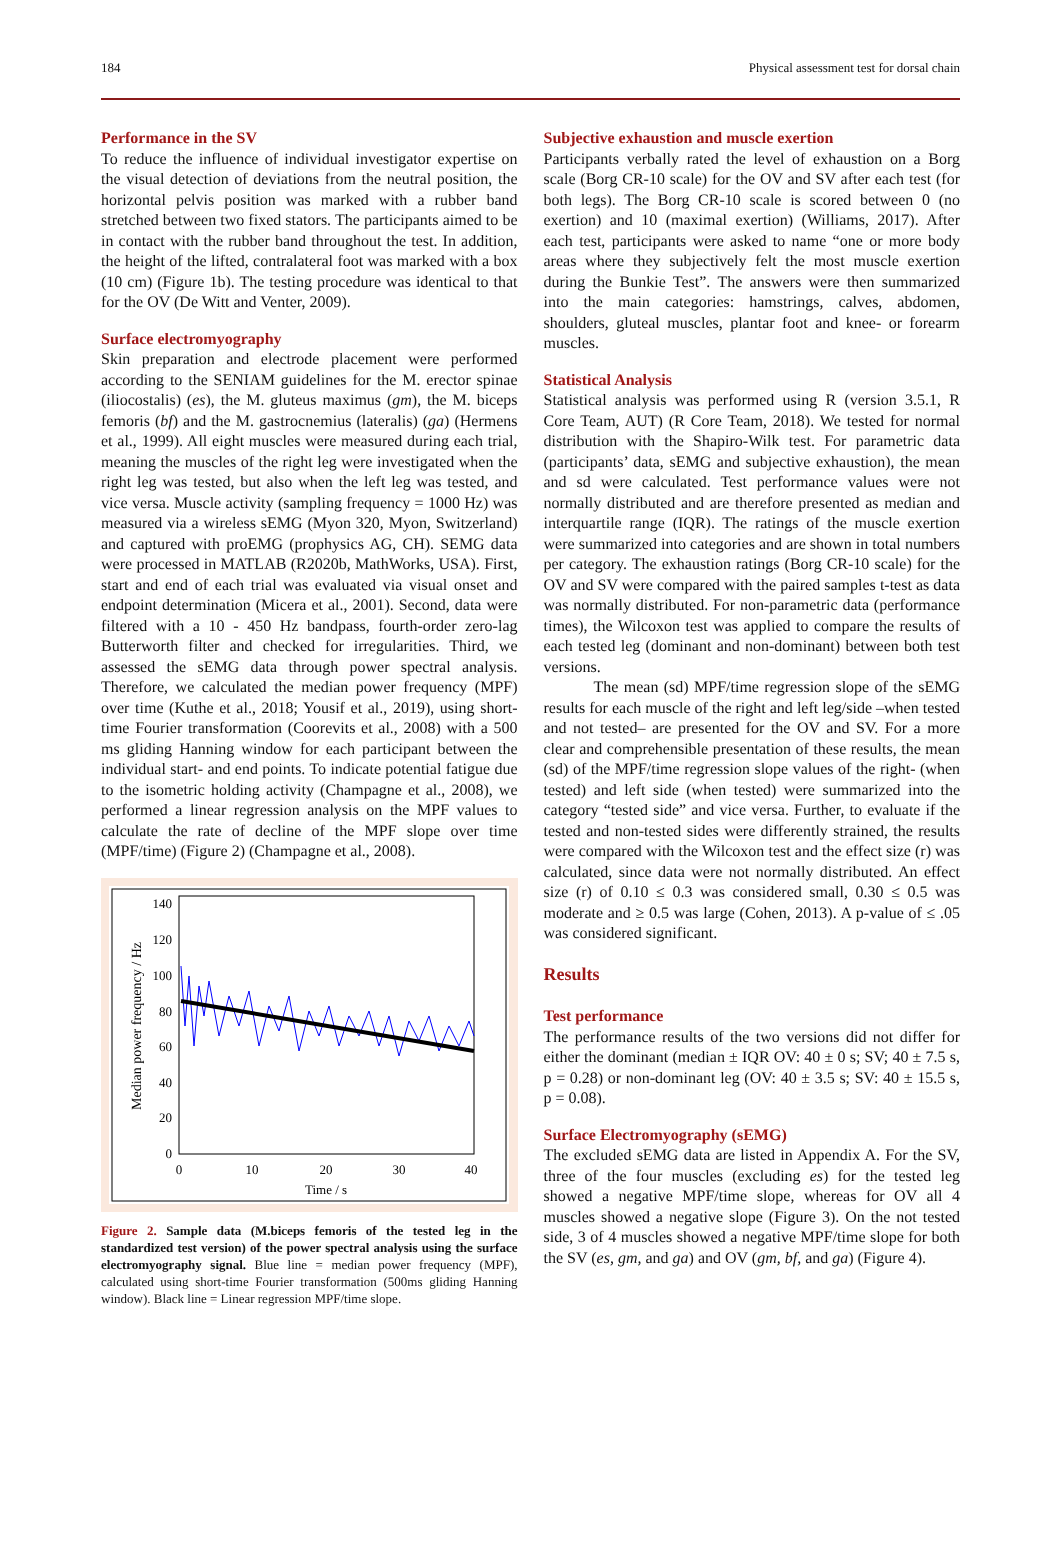184 Physical assessment test for dorsal chain
Performance in the SV
To reduce the influence of individual investigator expertise on the visual detection of deviations from the neutral position, the horizontal pelvis position was marked with a rubber band stretched between two fixed stators. The participants aimed to be in contact with the rubber band throughout the test. In addition, the height of the lifted, contralateral foot was marked with a box (10 cm) (Figure 1b). The testing procedure was identical to that for the OV (De Witt and Venter, 2009).
Surface electromyography
Skin preparation and electrode placement were performed according to the SENIAM guidelines for the M. erector spinae (iliocostalis) (es), the M. gluteus maximus (gm), the M. biceps femoris (bf) and the M. gastrocnemius (lateralis) (ga) (Hermens et al., 1999). All eight muscles were measured during each trial, meaning the muscles of the right leg were investigated when the right leg was tested, but also when the left leg was tested, and vice versa. Muscle activity (sampling frequency = 1000 Hz) was measured via a wireless sEMG (Myon 320, Myon, Switzerland) and captured with proEMG (prophysics AG, CH). SEMG data were processed in MATLAB (R2020b, MathWorks, USA). First, start and end of each trial was evaluated via visual onset and endpoint determination (Micera et al., 2001). Second, data were filtered with a 10 - 450 Hz bandpass, fourth-order zero-lag Butterworth filter and checked for irregularities. Third, we assessed the sEMG data through power spectral analysis. Therefore, we calculated the median power frequency (MPF) over time (Kuthe et al., 2018; Yousif et al., 2019), using short-time Fourier transformation (Coorevits et al., 2008) with a 500 ms gliding Hanning window for each participant between the individual start- and end points. To indicate potential fatigue due to the isometric holding activity (Champagne et al., 2008), we performed a linear regression analysis on the MPF values to calculate the rate of decline of the MPF slope over time (MPF/time) (Figure 2) (Champagne et al., 2008).
0
20
40
60
80
100
120
140
0
10
20
30
40
Time / s
Median power frequency / Hz
Figure 2. Sample data (M.biceps femoris of the tested leg in the standardized test version) of the power spectral analysis using the surface electromyography signal. Blue line = median power frequency (MPF), calculated using short-time Fourier transformation (500ms gliding Hanning window). Black line = Linear regression MPF/time slope.
Subjective exhaustion and muscle exertion
Participants verbally rated the level of exhaustion on a Borg scale (Borg CR-10 scale) for the OV and SV after each test (for both legs). The Borg CR-10 scale is scored between 0 (no exertion) and 10 (maximal exertion) (Williams, 2017). After each test, participants were asked to name “one or more body areas where they subjectively felt the most muscle exertion during the Bunkie Test”. The answers were then summarized into the main categories: hamstrings, calves, abdomen, shoulders, gluteal muscles, plantar foot and knee- or forearm muscles.
Statistical Analysis
Statistical analysis was performed using R (version 3.5.1, R Core Team, AUT) (R Core Team, 2018). We tested for normal distribution with the Shapiro-Wilk test. For parametric data (participants’ data, sEMG and subjective exhaustion), the mean and sd were calculated. Test performance values were not normally distributed and are therefore presented as median and interquartile range (IQR). The ratings of the muscle exertion were summarized into categories and are shown in total numbers per category. The exhaustion ratings (Borg CR-10 scale) for the OV and SV were compared with the paired samples t-test as data was normally distributed. For non-parametric data (performance times), the Wilcoxon test was applied to compare the results of each tested leg (dominant and non-dominant) between both test versions.
The mean (sd) MPF/time regression slope of the sEMG results for each muscle of the right and left leg/side –when tested and not tested– are presented for the OV and SV. For a more clear and comprehensible presentation of these results, the mean (sd) of the MPF/time regression slope values of the right- (when tested) and left side (when tested) were summarized into the category “tested side” and vice versa. Further, to evaluate if the tested and non-tested sides were differently strained, the results were compared with the Wilcoxon test and the effect size (r) was calculated, since data were not normally distributed. An effect size (r) of 0.10 ≤ 0.3 was considered small, 0.30 ≤ 0.5 was moderate and ≥ 0.5 was large (Cohen, 2013). A p-value of ≤ .05 was considered significant.
Results
Test performance
The performance results of the two versions did not differ for either the dominant (median ± IQR OV: 40 ± 0 s; SV; 40 ± 7.5 s, p = 0.28) or non-dominant leg (OV: 40 ± 3.5 s; SV: 40 ± 15.5 s, p = 0.08).
Surface Electromyography (sEMG)
The excluded sEMG data are listed in Appendix A. For the SV, three of the four muscles (excluding es) for the tested leg showed a negative MPF/time slope, whereas for OV all 4 muscles showed a negative slope (Figure 3). On the not tested side, 3 of 4 muscles showed a negative MPF/time slope for both the SV (es, gm, and ga) and OV (gm, bf, and ga) (Figure 4).